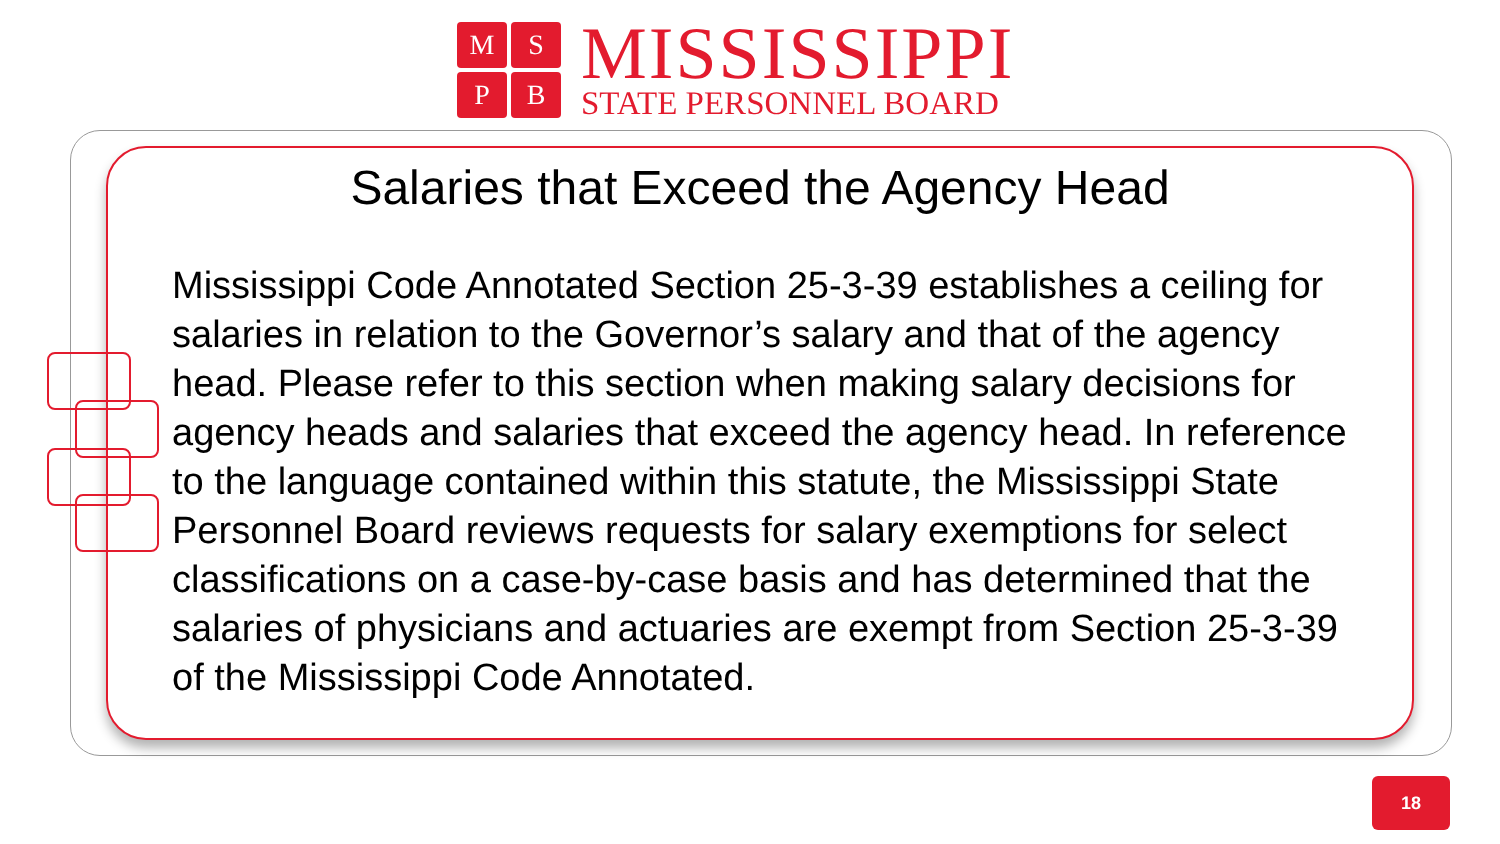MSPB
MISSISSIPPI
STATE PERSONNEL BOARD
Salaries that Exceed the Agency Head
Mississippi Code Annotated Section 25-3-39 establishes a ceiling for salaries in relation to the Governor’s salary and that of the agency head. Please refer to this section when making salary decisions for agency heads and salaries that exceed the agency head. In reference to the language contained within this statute, the Mississippi State Personnel Board reviews requests for salary exemptions for select classifications on a case-by-case basis and has determined that the salaries of physicians and actuaries are exempt from Section 25-3-39 of the Mississippi Code Annotated.
18